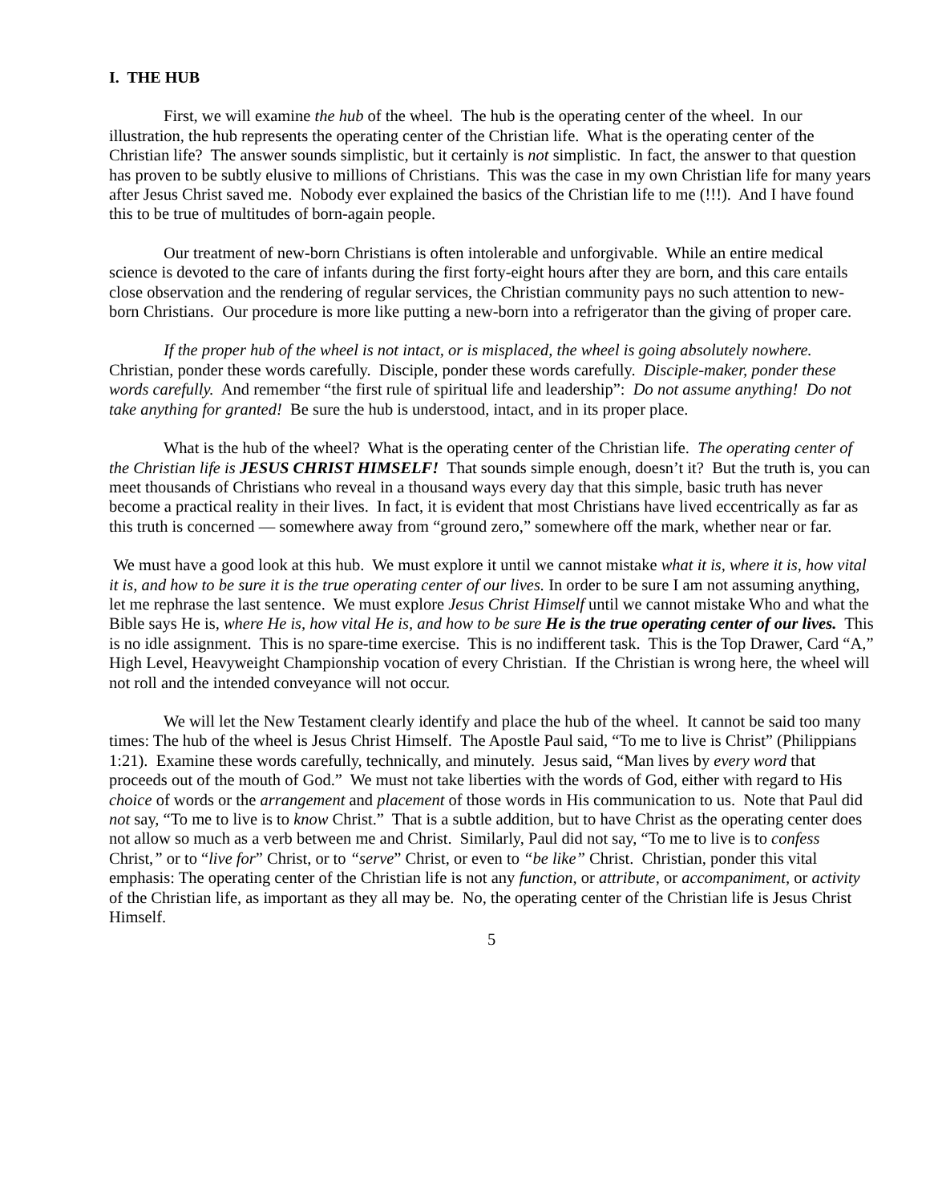I. THE HUB
First, we will examine the hub of the wheel. The hub is the operating center of the wheel. In our illustration, the hub represents the operating center of the Christian life. What is the operating center of the Christian life? The answer sounds simplistic, but it certainly is not simplistic. In fact, the answer to that question has proven to be subtly elusive to millions of Christians. This was the case in my own Christian life for many years after Jesus Christ saved me. Nobody ever explained the basics of the Christian life to me (!!!). And I have found this to be true of multitudes of born-again people.
Our treatment of new-born Christians is often intolerable and unforgivable. While an entire medical science is devoted to the care of infants during the first forty-eight hours after they are born, and this care entails close observation and the rendering of regular services, the Christian community pays no such attention to new-born Christians. Our procedure is more like putting a new-born into a refrigerator than the giving of proper care.
If the proper hub of the wheel is not intact, or is misplaced, the wheel is going absolutely nowhere. Christian, ponder these words carefully. Disciple, ponder these words carefully. Disciple-maker, ponder these words carefully. And remember “the first rule of spiritual life and leadership”: Do not assume anything! Do not take anything for granted! Be sure the hub is understood, intact, and in its proper place.
What is the hub of the wheel? What is the operating center of the Christian life. The operating center of the Christian life is JESUS CHRIST HIMSELF! That sounds simple enough, doesn’t it? But the truth is, you can meet thousands of Christians who reveal in a thousand ways every day that this simple, basic truth has never become a practical reality in their lives. In fact, it is evident that most Christians have lived eccentrically as far as this truth is concerned — somewhere away from “ground zero,” somewhere off the mark, whether near or far.
We must have a good look at this hub. We must explore it until we cannot mistake what it is, where it is, how vital it is, and how to be sure it is the true operating center of our lives. In order to be sure I am not assuming anything, let me rephrase the last sentence. We must explore Jesus Christ Himself until we cannot mistake Who and what the Bible says He is, where He is, how vital He is, and how to be sure He is the true operating center of our lives. This is no idle assignment. This is no spare-time exercise. This is no indifferent task. This is the Top Drawer, Card “A,” High Level, Heavyweight Championship vocation of every Christian. If the Christian is wrong here, the wheel will not roll and the intended conveyance will not occur.
We will let the New Testament clearly identify and place the hub of the wheel. It cannot be said too many times: The hub of the wheel is Jesus Christ Himself. The Apostle Paul said, “To me to live is Christ” (Philippians 1:21). Examine these words carefully, technically, and minutely. Jesus said, “Man lives by every word that proceeds out of the mouth of God.” We must not take liberties with the words of God, either with regard to His choice of words or the arrangement and placement of those words in His communication to us. Note that Paul did not say, “To me to live is to know Christ.” That is a subtle addition, but to have Christ as the operating center does not allow so much as a verb between me and Christ. Similarly, Paul did not say, “To me to live is to confess Christ,” or to “live for” Christ, or to “serve” Christ, or even to “be like” Christ. Christian, ponder this vital emphasis: The operating center of the Christian life is not any function, or attribute, or accompaniment, or activity of the Christian life, as important as they all may be. No, the operating center of the Christian life is Jesus Christ Himself.
5